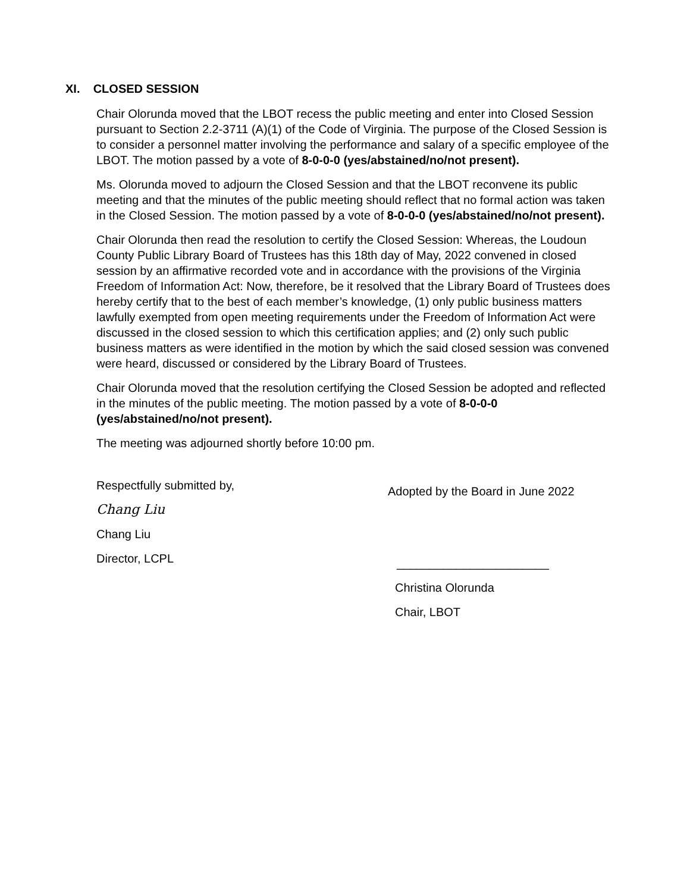XI. CLOSED SESSION
Chair Olorunda moved that the LBOT recess the public meeting and enter into Closed Session pursuant to Section 2.2-3711 (A)(1) of the Code of Virginia. The purpose of the Closed Session is to consider a personnel matter involving the performance and salary of a specific employee of the LBOT. The motion passed by a vote of 8-0-0-0 (yes/abstained/no/not present).
Ms. Olorunda moved to adjourn the Closed Session and that the LBOT reconvene its public meeting and that the minutes of the public meeting should reflect that no formal action was taken in the Closed Session. The motion passed by a vote of 8-0-0-0 (yes/abstained/no/not present).
Chair Olorunda then read the resolution to certify the Closed Session: Whereas, the Loudoun County Public Library Board of Trustees has this 18th day of May, 2022 convened in closed session by an affirmative recorded vote and in accordance with the provisions of the Virginia Freedom of Information Act: Now, therefore, be it resolved that the Library Board of Trustees does hereby certify that to the best of each member’s knowledge, (1) only public business matters lawfully exempted from open meeting requirements under the Freedom of Information Act were discussed in the closed session to which this certification applies; and (2) only such public business matters as were identified in the motion by which the said closed session was convened were heard, discussed or considered by the Library Board of Trustees.
Chair Olorunda moved that the resolution certifying the Closed Session be adopted and reflected in the minutes of the public meeting. The motion passed by a vote of 8-0-0-0 (yes/abstained/no/not present).
The meeting was adjourned shortly before 10:00 pm.
Respectfully submitted by,
Chang Liu
Chang Liu
Director, LCPL
Adopted by the Board in June 2022
_______________________
Christina Olorunda
Chair, LBOT